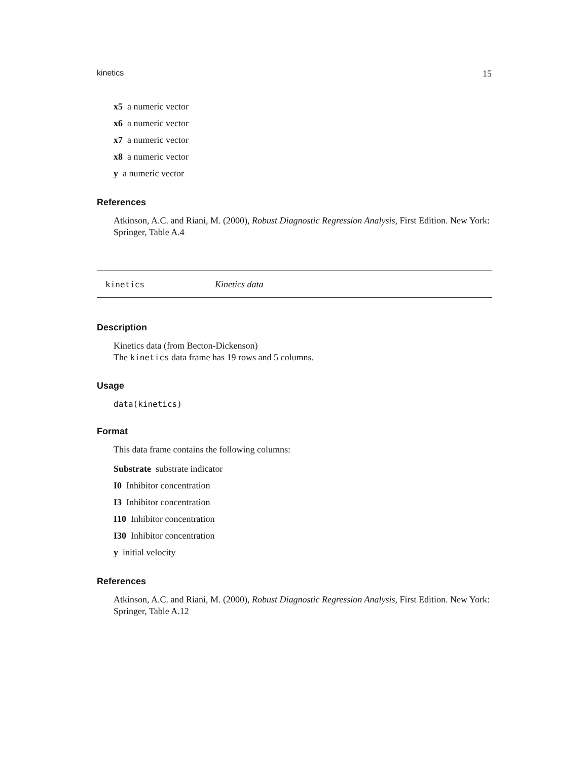kinetics 15
x5 a numeric vector
x6 a numeric vector
x7 a numeric vector
x8 a numeric vector
y a numeric vector
References
Atkinson, A.C. and Riani, M. (2000), Robust Diagnostic Regression Analysis, First Edition. New York: Springer, Table A.4
kinetics Kinetics data
Description
Kinetics data (from Becton-Dickenson)
The kinetics data frame has 19 rows and 5 columns.
Usage
data(kinetics)
Format
This data frame contains the following columns:
Substrate substrate indicator
I0 Inhibitor concentration
I3 Inhibitor concentration
I10 Inhibitor concentration
I30 Inhibitor concentration
y initial velocity
References
Atkinson, A.C. and Riani, M. (2000), Robust Diagnostic Regression Analysis, First Edition. New York: Springer, Table A.12